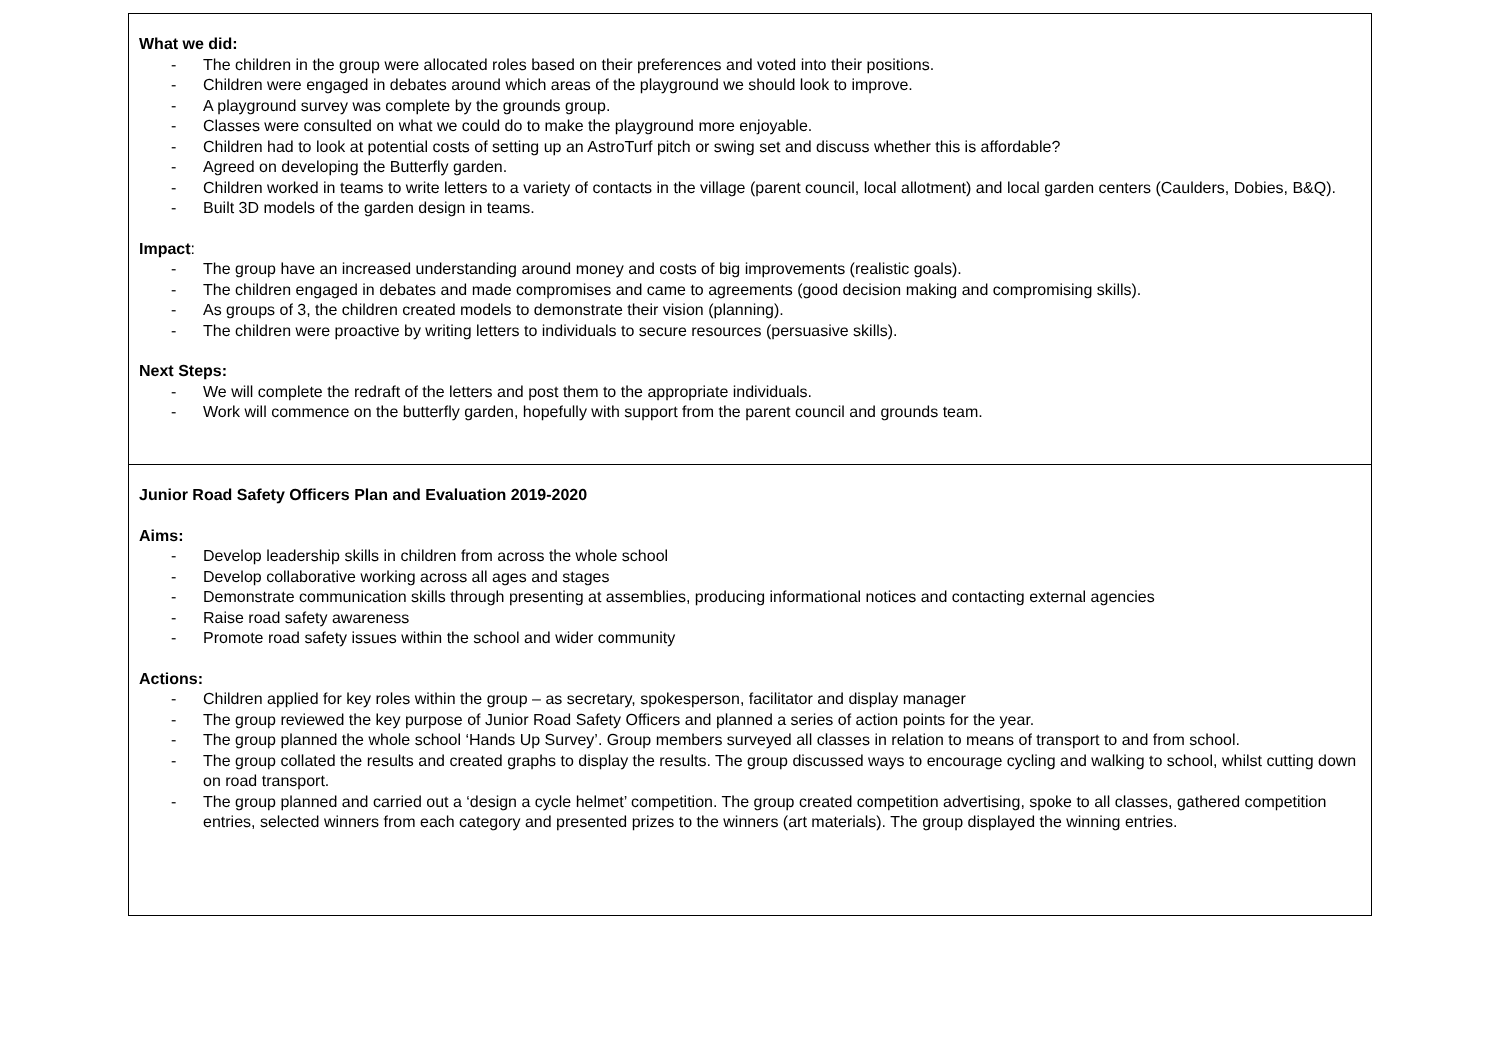| What we did: - The children in the group were allocated roles based on their preferences and voted into their positions. - Children were engaged in debates around which areas of the playground we should look to improve. - A playground survey was complete by the grounds group. - Classes were consulted on what we could do to make the playground more enjoyable. - Children had to look at potential costs of setting up an AstroTurf pitch or swing set and discuss whether this is affordable? - Agreed on developing the Butterfly garden. - Children worked in teams to write letters to a variety of contacts in the village (parent council, local allotment) and local garden centers (Caulders, Dobies, B&Q). - Built 3D models of the garden design in teams. Impact : - The group have an increased understanding around money and costs of big improvements (realistic goals). - The children engaged in debates and made compromises and came to agreements (good decision making and compromising skills). - As groups of 3, the children created models to demonstrate their vision (planning). - The children were proactive by writing letters to individuals to secure resources (persuasive skills). Next Steps: - We will complete the redraft of the letters and post them to the appropriate individuals. - Work will commence on the butterfly garden, hopefully with support from the parent council and grounds team. |
| Junior Road Safety Officers Plan and Evaluation 2019-2020 Aims: - Develop leadership skills in children from across the whole school - Develop collaborative working across all ages and stages - Demonstrate communication skills through presenting at assemblies, producing informational notices and contacting external agencies - Raise road safety awareness - Promote road safety issues within the school and wider community Actions: - Children applied for key roles within the group – as secretary, spokesperson, facilitator and display manager - The group reviewed the key purpose of Junior Road Safety Officers and planned a series of action points for the year. - The group planned the whole school ‘Hands Up Survey’. Group members surveyed all classes in relation to means of transport to and from school. - The group collated the results and created graphs to display the results. The group discussed ways to encourage cycling and walking to school, whilst cutting down on road transport. - The group planned and carried out a ‘design a cycle helmet’ competition. The group created competition advertising, spoke to all classes, gathered competition entries, selected winners from each category and presented prizes to the winners (art materials). The group displayed the winning entries. |